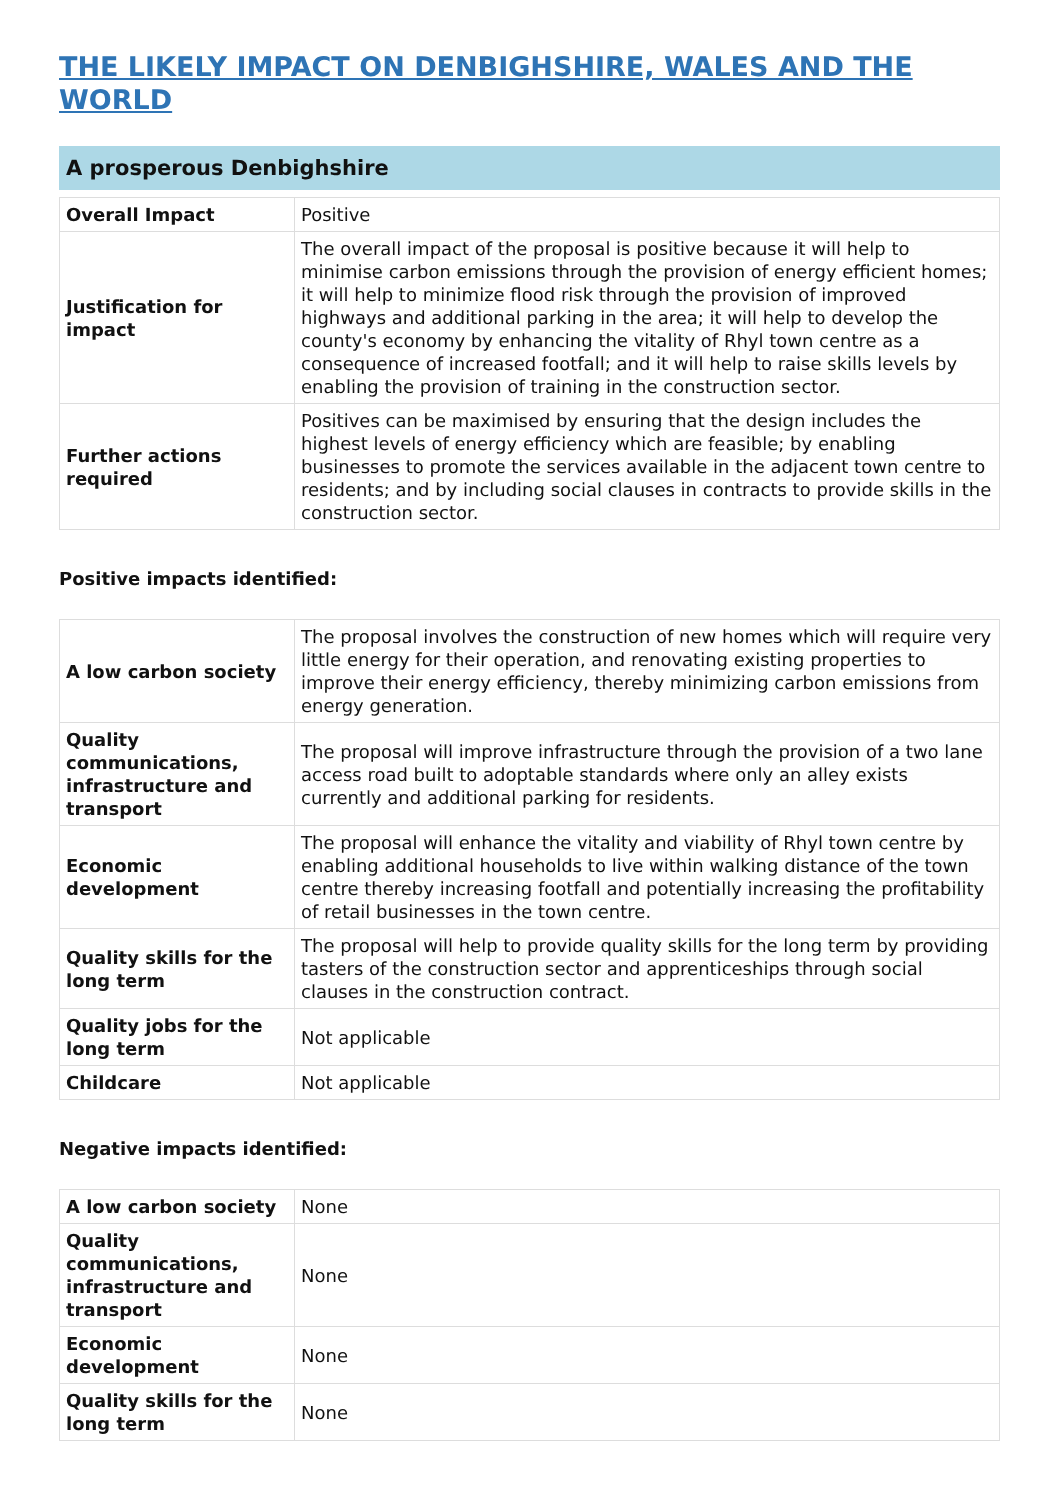THE LIKELY IMPACT ON DENBIGHSHIRE, WALES AND THE WORLD
A prosperous Denbighshire
| Overall Impact | Positive |
| Justification for impact | The overall impact of the proposal is positive because it will help to minimise carbon emissions through the provision of energy efficient homes; it will help to minimize flood risk through the provision of improved highways and additional parking in the area; it will help to develop the county's economy by enhancing the vitality of Rhyl town centre as a consequence of increased footfall; and it will help to raise skills levels by enabling the provision of training in the construction sector. |
| Further actions required | Positives can be maximised by ensuring that the design includes the highest levels of energy efficiency which are feasible; by enabling businesses to promote the services available in the adjacent town centre to residents; and by including social clauses in contracts to provide skills in the construction sector. |
Positive impacts identified:
| A low carbon society | The proposal involves the construction of new homes which will require very little energy for their operation, and renovating existing properties to improve their energy efficiency, thereby minimizing carbon emissions from energy generation. |
| Quality communications, infrastructure and transport | The proposal will improve infrastructure through the provision of a two lane access road built to adoptable standards where only an alley exists currently and additional parking for residents. |
| Economic development | The proposal will enhance the vitality and viability of Rhyl town centre by enabling additional households to live within walking distance of the town centre thereby increasing footfall and potentially increasing the profitability of retail businesses in the town centre. |
| Quality skills for the long term | The proposal will help to provide quality skills for the long term by providing tasters of the construction sector and apprenticeships through social clauses in the construction contract. |
| Quality jobs for the long term | Not applicable |
| Childcare | Not applicable |
Negative impacts identified:
| A low carbon society | None |
| Quality communications, infrastructure and transport | None |
| Economic development | None |
| Quality skills for the long term | None |